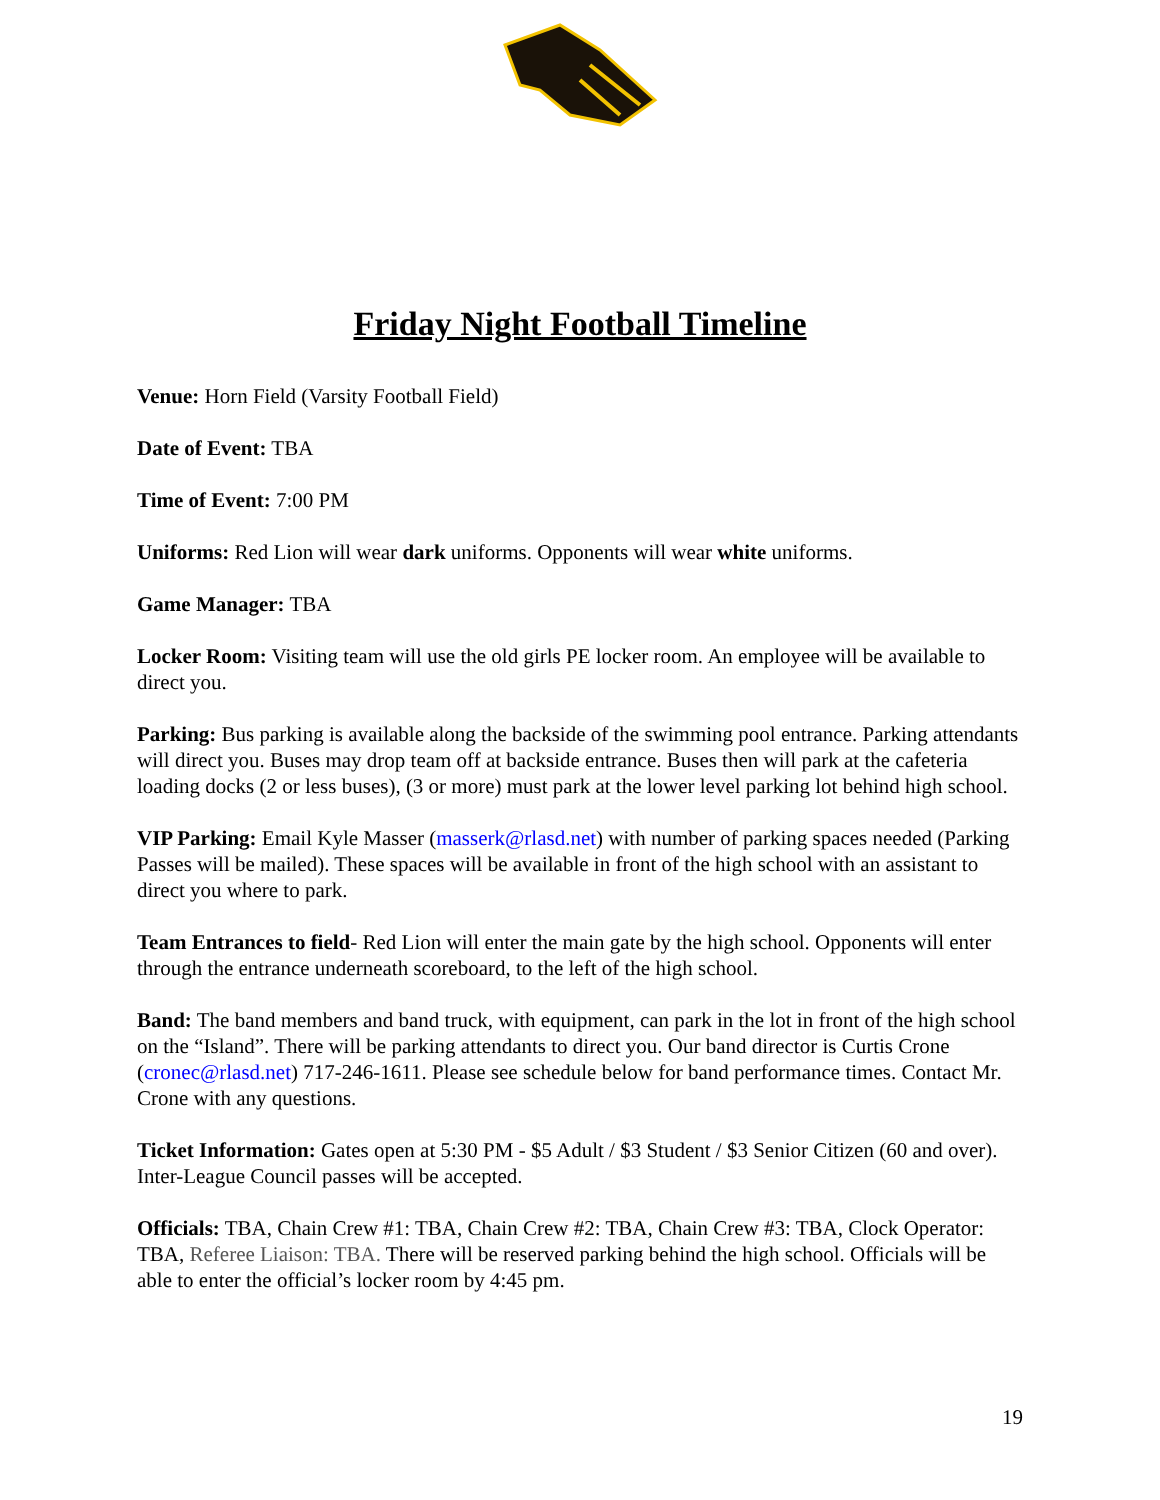Friday Night Football Timeline
Venue: Horn Field (Varsity Football Field)
Date of Event: TBA
Time of Event: 7:00 PM
Uniforms: Red Lion will wear dark uniforms. Opponents will wear white uniforms.
Game Manager: TBA
Locker Room: Visiting team will use the old girls PE locker room. An employee will be available to direct you.
Parking: Bus parking is available along the backside of the swimming pool entrance. Parking attendants will direct you. Buses may drop team off at backside entrance. Buses then will park at the cafeteria loading docks (2 or less buses), (3 or more) must park at the lower level parking lot behind high school.
VIP Parking: Email Kyle Masser (masserk@rlasd.net) with number of parking spaces needed (Parking Passes will be mailed). These spaces will be available in front of the high school with an assistant to direct you where to park.
Team Entrances to field- Red Lion will enter the main gate by the high school. Opponents will enter through the entrance underneath scoreboard, to the left of the high school.
Band: The band members and band truck, with equipment, can park in the lot in front of the high school on the “Island”. There will be parking attendants to direct you. Our band director is Curtis Crone (cronec@rlasd.net) 717-246-1611. Please see schedule below for band performance times. Contact Mr. Crone with any questions.
Ticket Information: Gates open at 5:30 PM - $5 Adult / $3 Student / $3 Senior Citizen (60 and over). Inter-League Council passes will be accepted.
Officials: TBA, Chain Crew #1: TBA, Chain Crew #2: TBA, Chain Crew #3: TBA, Clock Operator: TBA, Referee Liaison: TBA. There will be reserved parking behind the high school. Officials will be able to enter the official’s locker room by 4:45 pm.
19